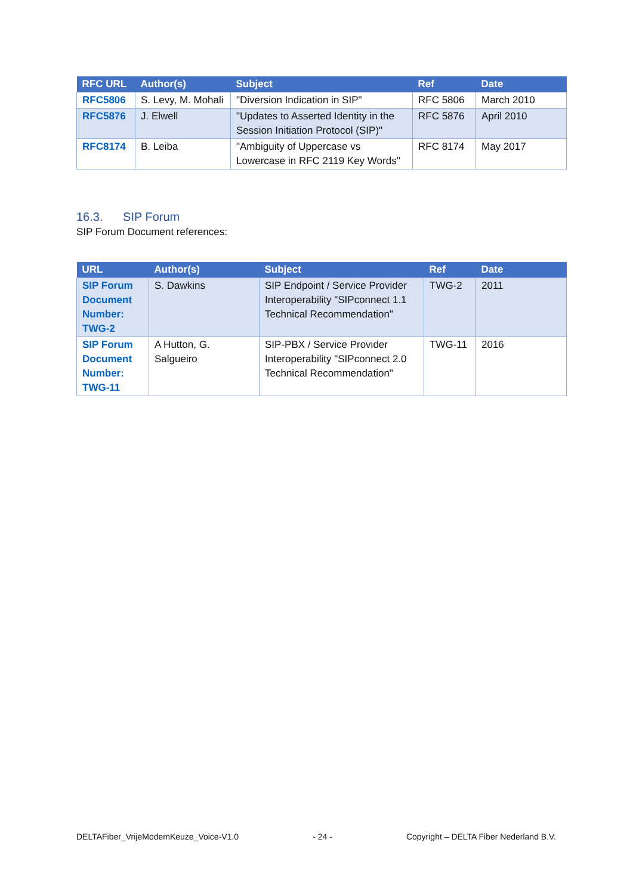| RFC URL | Author(s) | Subject | Ref | Date |
| --- | --- | --- | --- | --- |
| RFC5806 | S. Levy, M. Mohali | "Diversion Indication in SIP" | RFC 5806 | March 2010 |
| RFC5876 | J. Elwell | "Updates to Asserted Identity in the Session Initiation Protocol (SIP)" | RFC 5876 | April 2010 |
| RFC8174 | B. Leiba | "Ambiguity of Uppercase vs Lowercase in RFC 2119 Key Words" | RFC 8174 | May 2017 |
16.3. SIP Forum
SIP Forum Document references:
| URL | Author(s) | Subject | Ref | Date |
| --- | --- | --- | --- | --- |
| SIP Forum Document Number: TWG-2 | S. Dawkins | SIP Endpoint / Service Provider Interoperability "SIPconnect 1.1 Technical Recommendation" | TWG-2 | 2011 |
| SIP Forum Document Number: TWG-11 | A Hutton, G. Salgueiro | SIP-PBX / Service Provider Interoperability "SIPconnect 2.0 Technical Recommendation" | TWG-11 | 2016 |
DELTAFiber_VrijeModemKeuze_Voice-V1.0 - 24 - Copyright – DELTA Fiber Nederland B.V.